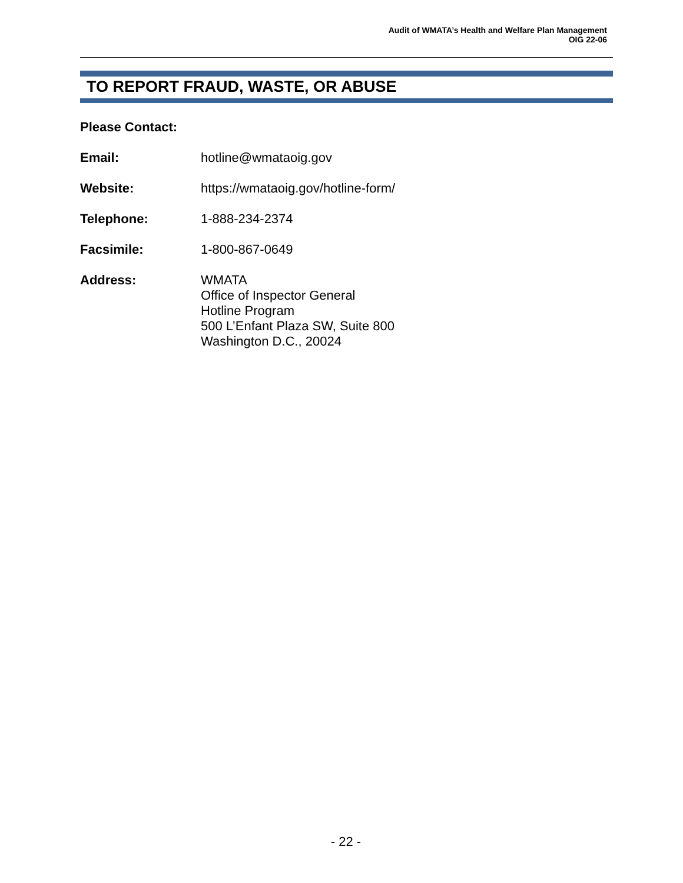Audit of WMATA’s Health and Welfare Plan Management
OIG 22-06
TO REPORT FRAUD, WASTE, OR ABUSE
Please Contact:
Email: hotline@wmataoig.gov
Website: https://wmataoig.gov/hotline-form/
Telephone: 1-888-234-2374
Facsimile: 1-800-867-0649
Address: WMATA
Office of Inspector General
Hotline Program
500 L’Enfant Plaza SW, Suite 800
Washington D.C., 20024
- 22 -